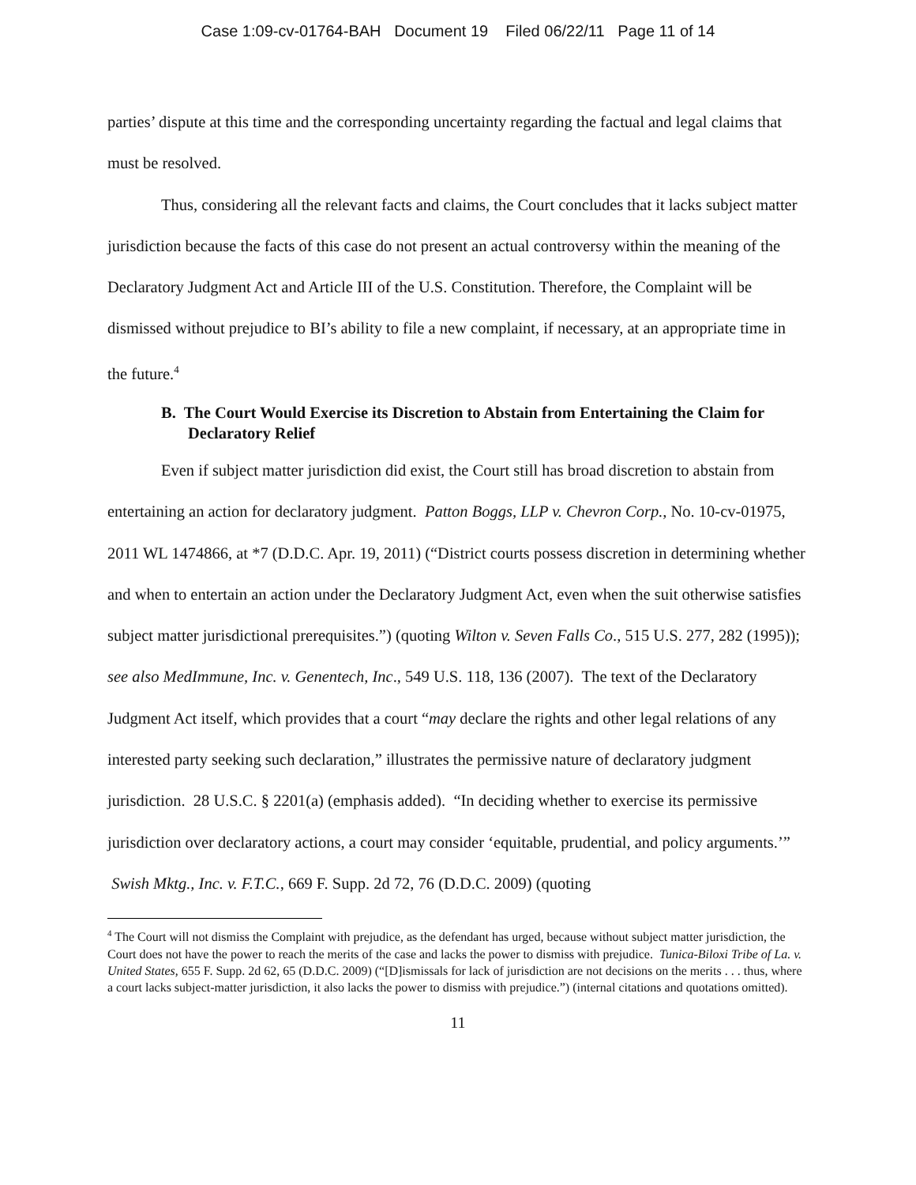Case 1:09-cv-01764-BAH Document 19 Filed 06/22/11 Page 11 of 14
parties’ dispute at this time and the corresponding uncertainty regarding the factual and legal claims that must be resolved.
Thus, considering all the relevant facts and claims, the Court concludes that it lacks subject matter jurisdiction because the facts of this case do not present an actual controversy within the meaning of the Declaratory Judgment Act and Article III of the U.S. Constitution. Therefore, the Complaint will be dismissed without prejudice to BI’s ability to file a new complaint, if necessary, at an appropriate time in the future.<sup>4</sup>
B. The Court Would Exercise its Discretion to Abstain from Entertaining the Claim for Declaratory Relief
Even if subject matter jurisdiction did exist, the Court still has broad discretion to abstain from entertaining an action for declaratory judgment. Patton Boggs, LLP v. Chevron Corp., No. 10-cv-01975, 2011 WL 1474866, at *7 (D.D.C. Apr. 19, 2011) (“District courts possess discretion in determining whether and when to entertain an action under the Declaratory Judgment Act, even when the suit otherwise satisfies subject matter jurisdictional prerequisites.”) (quoting Wilton v. Seven Falls Co., 515 U.S. 277, 282 (1995)); see also MedImmune, Inc. v. Genentech, Inc., 549 U.S. 118, 136 (2007). The text of the Declaratory Judgment Act itself, which provides that a court “may declare the rights and other legal relations of any interested party seeking such declaration,” illustrates the permissive nature of declaratory judgment jurisdiction. 28 U.S.C. § 2201(a) (emphasis added). “In deciding whether to exercise its permissive jurisdiction over declaratory actions, a court may consider ‘equitable, prudential, and policy arguments.’” Swish Mktg., Inc. v. F.T.C., 669 F. Supp. 2d 72, 76 (D.D.C. 2009) (quoting
<sup>4</sup> The Court will not dismiss the Complaint with prejudice, as the defendant has urged, because without subject matter jurisdiction, the Court does not have the power to reach the merits of the case and lacks the power to dismiss with prejudice. Tunica-Biloxi Tribe of La. v. United States, 655 F. Supp. 2d 62, 65 (D.D.C. 2009) (“[D]ismissals for lack of jurisdiction are not decisions on the merits . . . thus, where a court lacks subject-matter jurisdiction, it also lacks the power to dismiss with prejudice.”) (internal citations and quotations omitted).
11